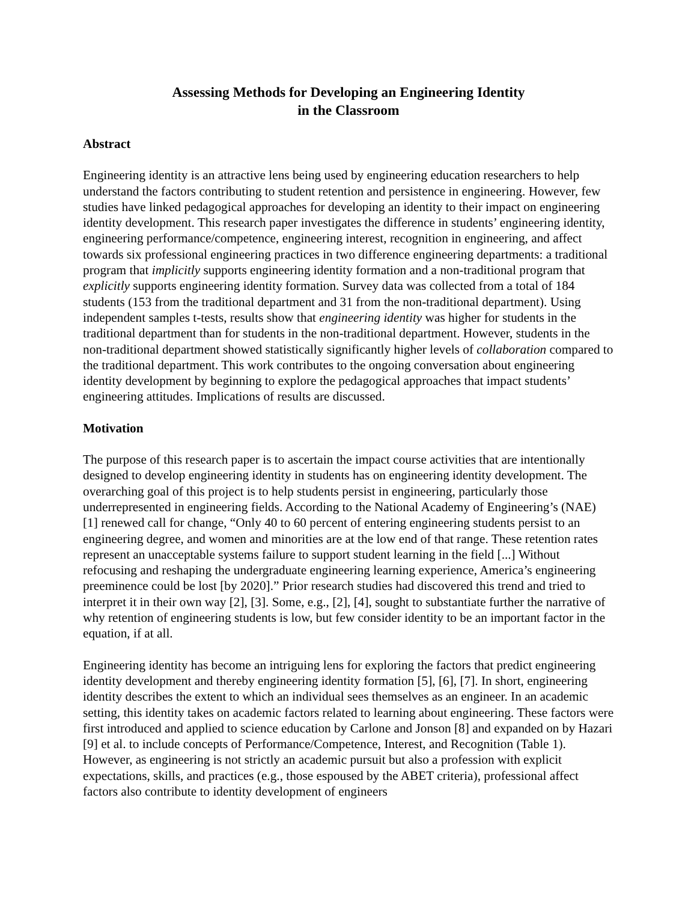Assessing Methods for Developing an Engineering Identity
in the Classroom
Abstract
Engineering identity is an attractive lens being used by engineering education researchers to help understand the factors contributing to student retention and persistence in engineering. However, few studies have linked pedagogical approaches for developing an identity to their impact on engineering identity development. This research paper investigates the difference in students’ engineering identity, engineering performance/competence, engineering interest, recognition in engineering, and affect towards six professional engineering practices in two difference engineering departments: a traditional program that implicitly supports engineering identity formation and a non-traditional program that explicitly supports engineering identity formation. Survey data was collected from a total of 184 students (153 from the traditional department and 31 from the non-traditional department). Using independent samples t-tests, results show that engineering identity was higher for students in the traditional department than for students in the non-traditional department. However, students in the non-traditional department showed statistically significantly higher levels of collaboration compared to the traditional department. This work contributes to the ongoing conversation about engineering identity development by beginning to explore the pedagogical approaches that impact students’ engineering attitudes. Implications of results are discussed.
Motivation
The purpose of this research paper is to ascertain the impact course activities that are intentionally designed to develop engineering identity in students has on engineering identity development. The overarching goal of this project is to help students persist in engineering, particularly those underrepresented in engineering fields. According to the National Academy of Engineering’s (NAE) [1] renewed call for change, “Only 40 to 60 percent of entering engineering students persist to an engineering degree, and women and minorities are at the low end of that range. These retention rates represent an unacceptable systems failure to support student learning in the field [...] Without refocusing and reshaping the undergraduate engineering learning experience, America’s engineering preeminence could be lost [by 2020].” Prior research studies had discovered this trend and tried to interpret it in their own way [2], [3]. Some, e.g., [2], [4], sought to substantiate further the narrative of why retention of engineering students is low, but few consider identity to be an important factor in the equation, if at all.
Engineering identity has become an intriguing lens for exploring the factors that predict engineering identity development and thereby engineering identity formation [5], [6], [7]. In short, engineering identity describes the extent to which an individual sees themselves as an engineer. In an academic setting, this identity takes on academic factors related to learning about engineering. These factors were first introduced and applied to science education by Carlone and Jonson [8] and expanded on by Hazari [9] et al. to include concepts of Performance/Competence, Interest, and Recognition (Table 1). However, as engineering is not strictly an academic pursuit but also a profession with explicit expectations, skills, and practices (e.g., those espoused by the ABET criteria), professional affect factors also contribute to identity development of engineers